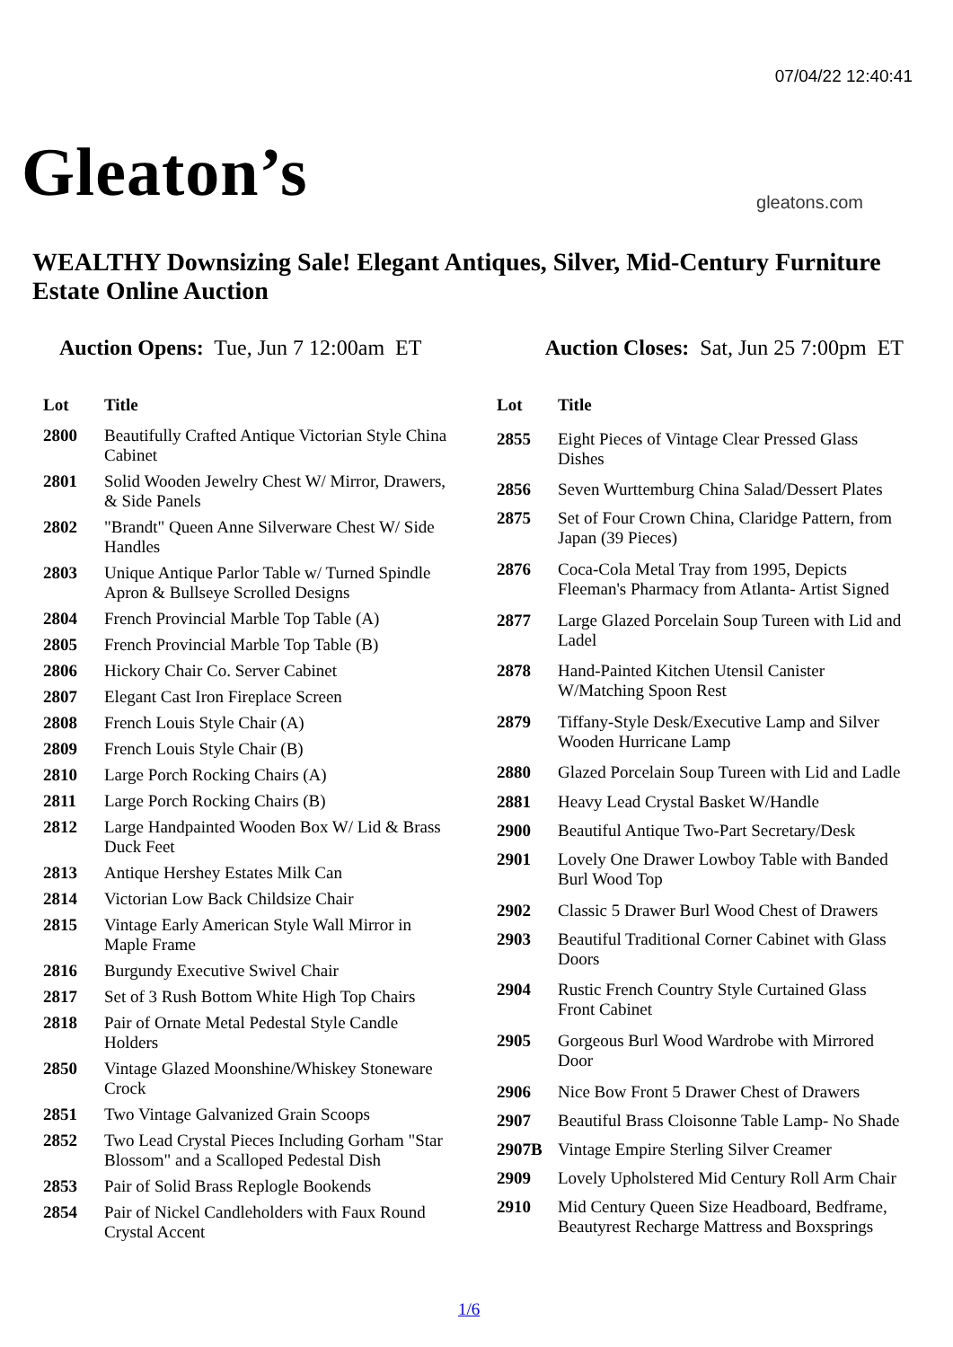07/04/22 12:40:41
Gleaton’s gleatons.com
WEALTHY Downsizing Sale! Elegant Antiques, Silver, Mid-Century Furniture Estate Online Auction
Auction Opens: Tue, Jun 7 12:00am ET
Auction Closes: Sat, Jun 25 7:00pm ET
| Lot | Title |
| --- | --- |
| 2800 | Beautifully Crafted Antique Victorian Style China Cabinet |
| 2801 | Solid Wooden Jewelry Chest W/ Mirror, Drawers, & Side Panels |
| 2802 | "Brandt" Queen Anne Silverware Chest W/ Side Handles |
| 2803 | Unique Antique Parlor Table w/ Turned Spindle Apron & Bullseye Scrolled Designs |
| 2804 | French Provincial Marble Top Table (A) |
| 2805 | French Provincial Marble Top Table (B) |
| 2806 | Hickory Chair Co. Server Cabinet |
| 2807 | Elegant Cast Iron Fireplace Screen |
| 2808 | French Louis Style Chair (A) |
| 2809 | French Louis Style Chair (B) |
| 2810 | Large Porch Rocking Chairs (A) |
| 2811 | Large Porch Rocking Chairs (B) |
| 2812 | Large Handpainted Wooden Box W/ Lid & Brass Duck Feet |
| 2813 | Antique Hershey Estates Milk Can |
| 2814 | Victorian Low Back Childsize Chair |
| 2815 | Vintage Early American Style Wall Mirror in Maple Frame |
| 2816 | Burgundy Executive Swivel Chair |
| 2817 | Set of 3 Rush Bottom White High Top Chairs |
| 2818 | Pair of Ornate Metal Pedestal Style Candle Holders |
| 2850 | Vintage Glazed Moonshine/Whiskey Stoneware Crock |
| 2851 | Two Vintage Galvanized Grain Scoops |
| 2852 | Two Lead Crystal Pieces Including Gorham "Star Blossom" and a Scalloped Pedestal Dish |
| 2853 | Pair of Solid Brass Replogle Bookends |
| 2854 | Pair of Nickel Candleholders with Faux Round Crystal Accent |
| Lot | Title |
| --- | --- |
| 2855 | Eight Pieces of Vintage Clear Pressed Glass Dishes |
| 2856 | Seven Wurttemburg China Salad/Dessert Plates |
| 2875 | Set of Four Crown China, Claridge Pattern, from Japan (39 Pieces) |
| 2876 | Coca-Cola Metal Tray from 1995, Depicts Fleeman's Pharmacy from Atlanta- Artist Signed |
| 2877 | Large Glazed Porcelain Soup Tureen with Lid and Ladel |
| 2878 | Hand-Painted Kitchen Utensil Canister W/Matching Spoon Rest |
| 2879 | Tiffany-Style Desk/Executive Lamp and Silver Wooden Hurricane Lamp |
| 2880 | Glazed Porcelain Soup Tureen with Lid and Ladle |
| 2881 | Heavy Lead Crystal Basket W/Handle |
| 2900 | Beautiful Antique Two-Part Secretary/Desk |
| 2901 | Lovely One Drawer Lowboy Table with Banded Burl Wood Top |
| 2902 | Classic 5 Drawer Burl Wood Chest of Drawers |
| 2903 | Beautiful Traditional Corner Cabinet with Glass Doors |
| 2904 | Rustic French Country Style Curtained Glass Front Cabinet |
| 2905 | Gorgeous Burl Wood Wardrobe with Mirrored Door |
| 2906 | Nice Bow Front 5 Drawer Chest of Drawers |
| 2907 | Beautiful Brass Cloisonne Table Lamp- No Shade |
| 2907B | Vintage Empire Sterling Silver Creamer |
| 2909 | Lovely Upholstered Mid Century Roll Arm Chair |
| 2910 | Mid Century Queen Size Headboard, Bedframe, Beautyrest Recharge Mattress and Boxsprings |
1/6